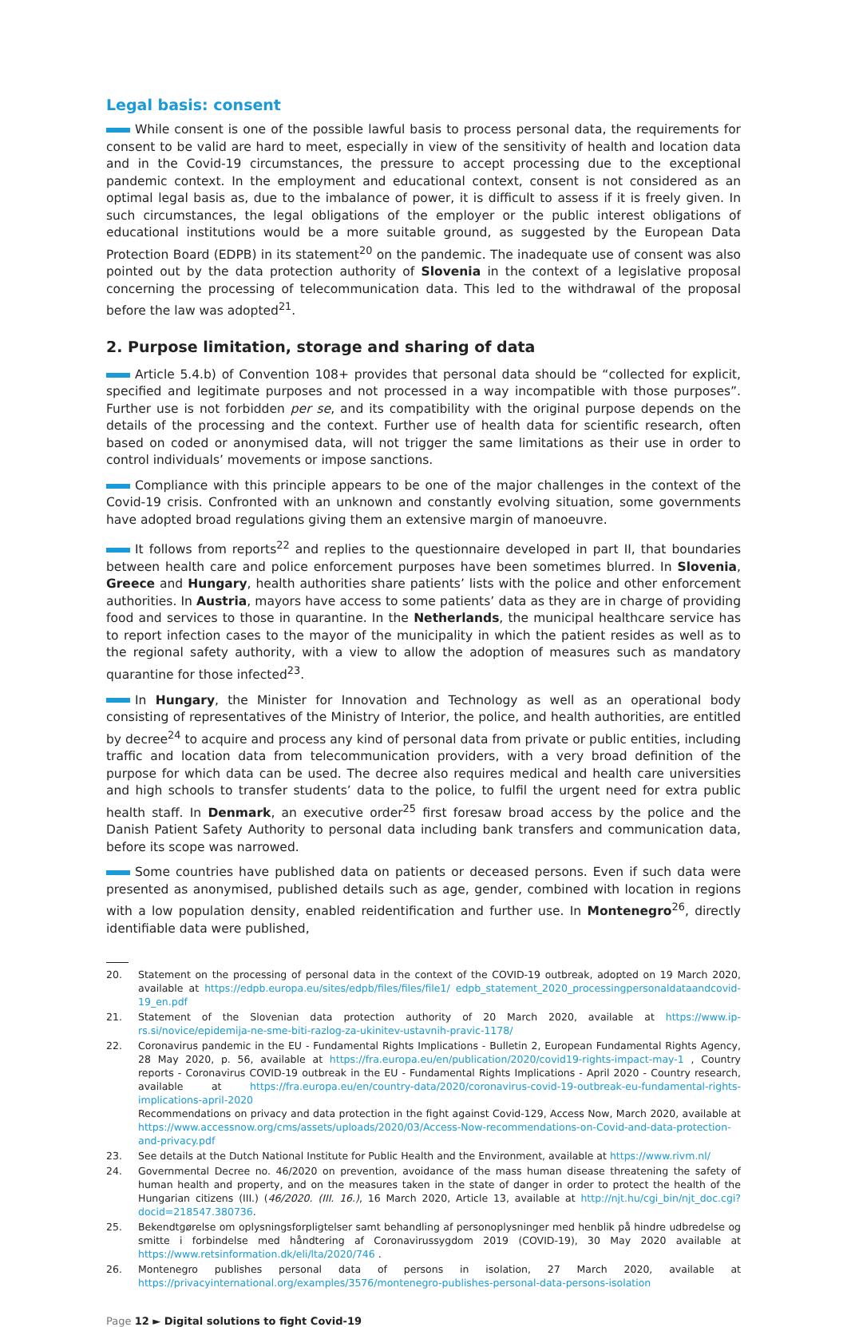Legal basis: consent
While consent is one of the possible lawful basis to process personal data, the requirements for consent to be valid are hard to meet, especially in view of the sensitivity of health and location data and in the Covid-19 circumstances, the pressure to accept processing due to the exceptional pandemic context. In the employment and educational context, consent is not considered as an optimal legal basis as, due to the imbalance of power, it is difficult to assess if it is freely given. In such circumstances, the legal obligations of the employer or the public interest obligations of educational institutions would be a more suitable ground, as suggested by the European Data Protection Board (EDPB) in its statement<sup>20</sup> on the pandemic. The inadequate use of consent was also pointed out by the data protection authority of Slovenia in the context of a legislative proposal concerning the processing of telecommunication data. This led to the withdrawal of the proposal before the law was adopted<sup>21</sup>.
2. Purpose limitation, storage and sharing of data
Article 5.4.b) of Convention 108+ provides that personal data should be “collected for explicit, specified and legitimate purposes and not processed in a way incompatible with those purposes”. Further use is not forbidden per se, and its compatibility with the original purpose depends on the details of the processing and the context. Further use of health data for scientific research, often based on coded or anonymised data, will not trigger the same limitations as their use in order to control individuals’ movements or impose sanctions.
Compliance with this principle appears to be one of the major challenges in the context of the Covid-19 crisis. Confronted with an unknown and constantly evolving situation, some governments have adopted broad regulations giving them an extensive margin of manoeuvre.
It follows from reports<sup>22</sup> and replies to the questionnaire developed in part II, that boundaries between health care and police enforcement purposes have been sometimes blurred. In Slovenia, Greece and Hungary, health authorities share patients’ lists with the police and other enforcement authorities. In Austria, mayors have access to some patients’ data as they are in charge of providing food and services to those in quarantine. In the Netherlands, the municipal healthcare service has to report infection cases to the mayor of the municipality in which the patient resides as well as to the regional safety authority, with a view to allow the adoption of measures such as mandatory quarantine for those infected<sup>23</sup>.
In Hungary, the Minister for Innovation and Technology as well as an operational body consisting of representatives of the Ministry of Interior, the police, and health authorities, are entitled by decree<sup>24</sup> to acquire and process any kind of personal data from private or public entities, including traffic and location data from telecommunication providers, with a very broad definition of the purpose for which data can be used. The decree also requires medical and health care universities and high schools to transfer students’ data to the police, to fulfil the urgent need for extra public health staff. In Denmark, an executive order<sup>25</sup> first foresaw broad access by the police and the Danish Patient Safety Authority to personal data including bank transfers and communication data, before its scope was narrowed.
Some countries have published data on patients or deceased persons. Even if such data were presented as anonymised, published details such as age, gender, combined with location in regions with a low population density, enabled reidentification and further use. In Montenegro<sup>26</sup>, directly identifiable data were published,
20. Statement on the processing of personal data in the context of the COVID-19 outbreak, adopted on 19 March 2020, available at https://edpb.europa.eu/sites/edpb/files/files/file1/ edpb_statement_2020_processingpersonaldataandcovid-19_en.pdf
21. Statement of the Slovenian data protection authority of 20 March 2020, available at https://www.ip-rs.si/novice/epidemija-ne-sme-biti-razlog-za-ukinitev-ustavnih-pravic-1178/
22. Coronavirus pandemic in the EU - Fundamental Rights Implications - Bulletin 2, European Fundamental Rights Agency, 28 May 2020, p. 56, available at https://fra.europa.eu/en/publication/2020/covid19-rights-impact-may-1 , Country reports - Coronavirus COVID-19 outbreak in the EU - Fundamental Rights Implications - April 2020 - Country research, available at https://fra.europa.eu/en/country-data/2020/coronavirus-covid-19-outbreak-eu-fundamental-rights-implications-april-2020
Recommendations on privacy and data protection in the fight against Covid-129, Access Now, March 2020, available at https://www.accessnow.org/cms/assets/uploads/2020/03/Access-Now-recommendations-on-Covid-and-data-protection-and-privacy.pdf
23. See details at the Dutch National Institute for Public Health and the Environment, available at https://www.rivm.nl/
24. Governmental Decree no. 46/2020 on prevention, avoidance of the mass human disease threatening the safety of human health and property, and on the measures taken in the state of danger in order to protect the health of the Hungarian citizens (III.) (46/2020. (III. 16.), 16 March 2020, Article 13, available at http://njt.hu/cgi_bin/njt_doc.cgi?docid=218547.380736.
25. Bekendtgørelse om oplysningsforpligtelser samt behandling af personoplysninger med henblik på hindre udbredelse og smitte i forbindelse med håndtering af Coronavirussygdom 2019 (COVID-19), 30 May 2020 available at https://www.retsinformation.dk/eli/lta/2020/746 .
26. Montenegro publishes personal data of persons in isolation, 27 March 2020, available at https://privacyinternational.org/examples/3576/montenegro-publishes-personal-data-persons-isolation
Page 12 ► Digital solutions to fight Covid-19